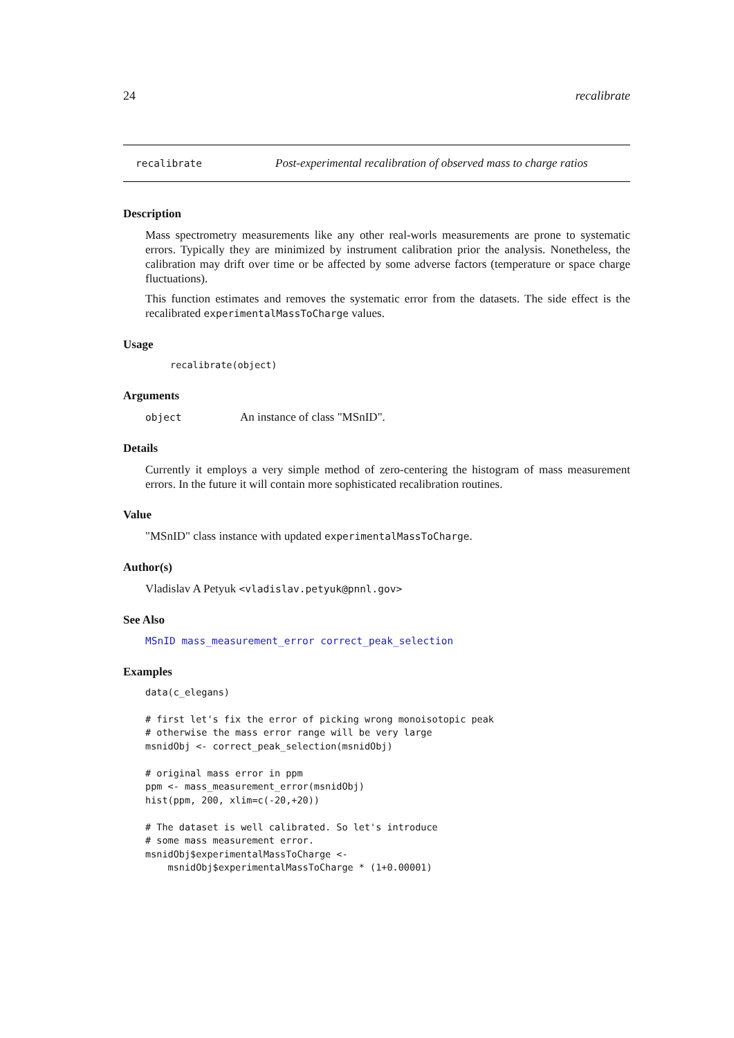24 recalibrate
recalibrate Post-experimental recalibration of observed mass to charge ratios
Description
Mass spectrometry measurements like any other real-worls measurements are prone to systematic errors. Typically they are minimized by instrument calibration prior the analysis. Nonetheless, the calibration may drift over time or be affected by some adverse factors (temperature or space charge fluctuations).
This function estimates and removes the systematic error from the datasets. The side effect is the recalibrated experimentalMassToCharge values.
Usage
recalibrate(object)
Arguments
object An instance of class "MSnID".
Details
Currently it employs a very simple method of zero-centering the histogram of mass measurement errors. In the future it will contain more sophisticated recalibration routines.
Value
"MSnID" class instance with updated experimentalMassToCharge.
Author(s)
Vladislav A Petyuk <vladislav.petyuk@pnnl.gov>
See Also
MSnID mass_measurement_error correct_peak_selection
Examples
data(c_elegans)

# first let's fix the error of picking wrong monoisotopic peak
# otherwise the mass error range will be very large
msnidObj <- correct_peak_selection(msnidObj)

# original mass error in ppm
ppm <- mass_measurement_error(msnidObj)
hist(ppm, 200, xlim=c(-20,+20))

# The dataset is well calibrated. So let's introduce
# some mass measurement error.
msnidObj$experimentalMassToCharge <-
    msnidObj$experimentalMassToCharge * (1+0.00001)